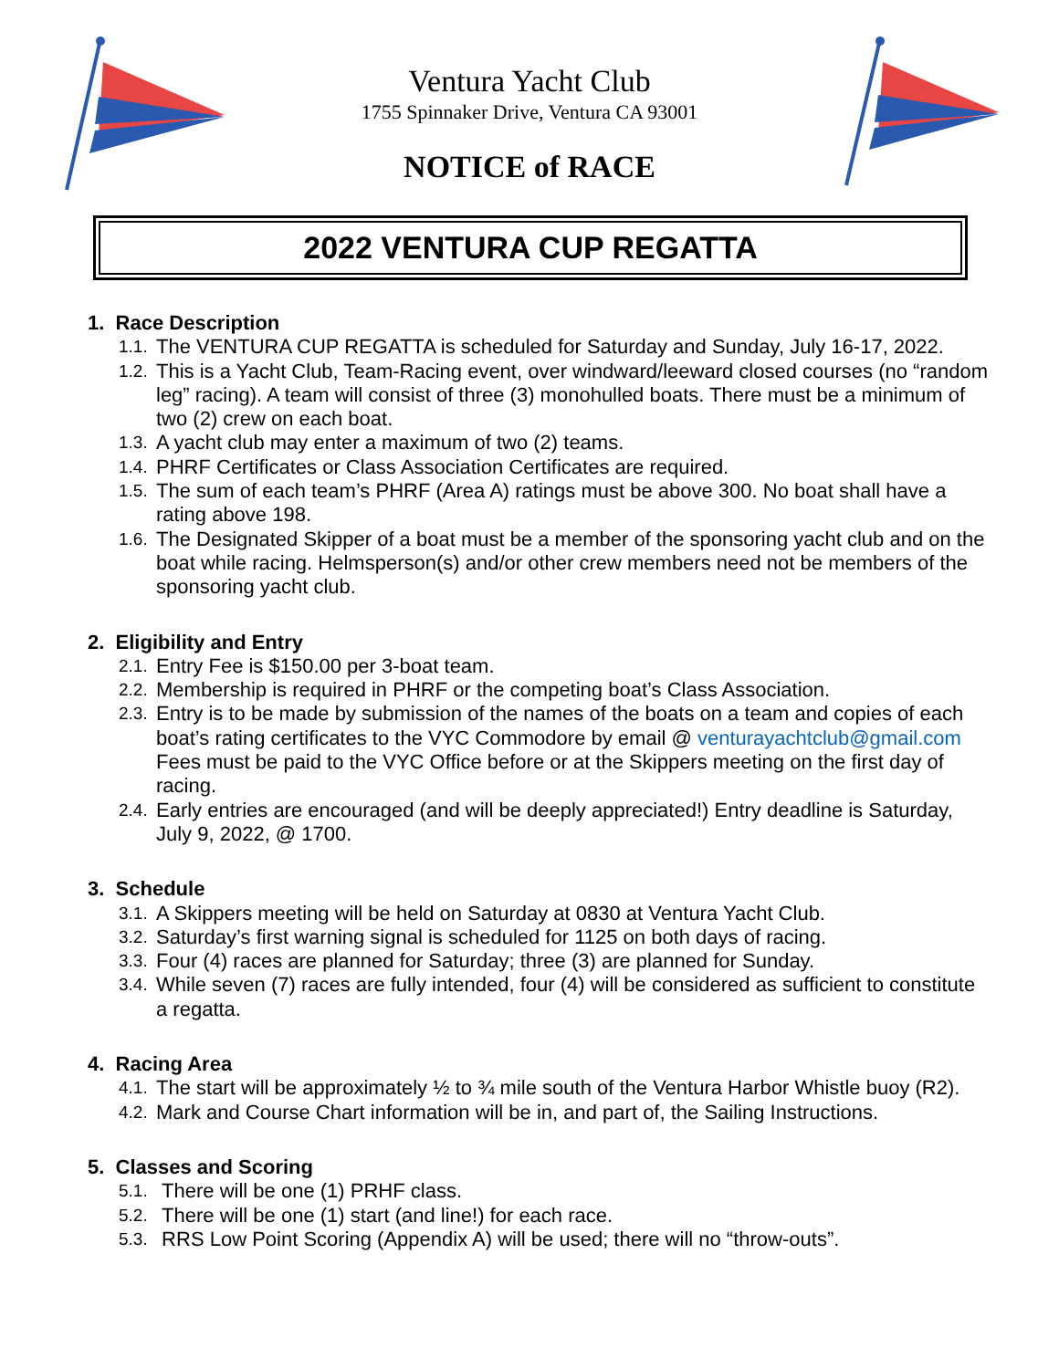Ventura Yacht Club
1755 Spinnaker Drive, Ventura CA 93001
NOTICE of RACE
2022 VENTURA CUP REGATTA
1. Race Description
1.1.
The VENTURA CUP REGATTA is scheduled for Saturday and Sunday, July 16-17, 2022.
1.2.
This is a Yacht Club, Team-Racing event, over windward/leeward closed courses (no “random leg” racing). A team will consist of three (3) monohulled boats. There must be a minimum of two (2) crew on each boat.
1.3.
A yacht club may enter a maximum of two (2) teams.
1.4.
PHRF Certificates or Class Association Certificates are required.
1.5.
The sum of each team’s PHRF (Area A) ratings must be above 300. No boat shall have a rating above 198.
1.6.
The Designated Skipper of a boat must be a member of the sponsoring yacht club and on the boat while racing. Helmsperson(s) and/or other crew members need not be members of the sponsoring yacht club.
2. Eligibility and Entry
2.1.
Entry Fee is $150.00 per 3-boat team.
2.2.
Membership is required in PHRF or the competing boat’s Class Association.
2.3.
Entry is to be made by submission of the names of the boats on a team and copies of each boat’s rating certificates to the VYC Commodore by email @ venturayachtclub@gmail.com Fees must be paid to the VYC Office before or at the Skippers meeting on the first day of racing.
2.4.
Early entries are encouraged (and will be deeply appreciated!) Entry deadline is Saturday, July 9, 2022, @ 1700.
3. Schedule
3.1.
A Skippers meeting will be held on Saturday at 0830 at Ventura Yacht Club.
3.2.
Saturday’s first warning signal is scheduled for 1125 on both days of racing.
3.3.
Four (4) races are planned for Saturday; three (3) are planned for Sunday.
3.4.
While seven (7) races are fully intended, four (4) will be considered as sufficient to constitute a regatta.
4. Racing Area
4.1.
The start will be approximately ½ to ¾ mile south of the Ventura Harbor Whistle buoy (R2).
4.2.
Mark and Course Chart information will be in, and part of, the Sailing Instructions.
5. Classes and Scoring
5.1.
There will be one (1) PRHF class.
5.2.
There will be one (1) start (and line!) for each race.
5.3.
RRS Low Point Scoring (Appendix A) will be used; there will no “throw-outs”.